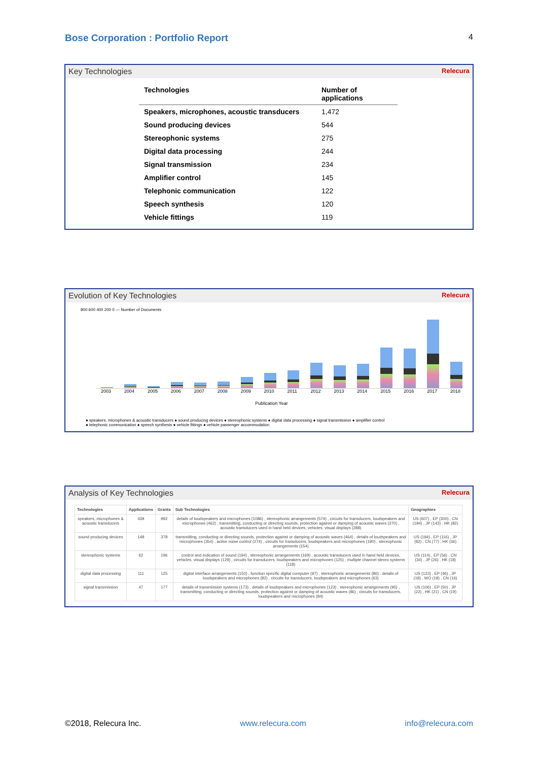Bose Corporation : Portfolio Report 4
Key Technologies Relecura
| Technologies | Number of applications |
| --- | --- |
| Speakers, microphones, acoustic transducers | 1,472 |
| Sound producing devices | 544 |
| Stereophonic systems | 275 |
| Digital data processing | 244 |
| Signal transmission | 234 |
| Amplifier control | 145 |
| Telephonic communication | 122 |
| Speech synthesis | 120 |
| Vehicle fittings | 119 |
Evolution of Key Technologies Relecura
800 600 400 200 0 — Number of Documents
2003 2004 2005 2006 2007 2008 2009 2010 2011 2012 2013 2014 2015 2016 2017 2018
Publication Year
● speakers, microphones & acoustic transducers ● sound producing devices ● stereophonic systems ● digital data processing ● signal transmission ● amplifier control
● telephonic communication ● speech synthesis ● vehicle fittings ● vehicle passenger accommodation
Analysis of Key Technologies Relecura
| Technologies | Applications | Grants | Sub Technologies | Geographies |
| --- | --- | --- | --- | --- |
| speakers, microphones & acoustic transducers | 439 | 992 | details of loudspeakers and microphones (1086) , stereophonic arrangements (574) , circuits for transducers, loudspeakers and microphones (462) , transmitting, conducting or directing sounds, protection against or damping of acoustic waves (370) , acoustic transducers used in hand held devices, vehicles, visual displays (288) | US (607) , EP (300) , CN (194) , JP (143) , HK (82) |
| sound producing devices | 148 | 378 | transmitting, conducting or directing sounds, protection against or damping of acoustic waves (464) , details of loudspeakers and microphones (354) , active noise control (274) , circuits for transducers, loudspeakers and microphones (190) , stereophonic arrangements (154) | US (194) , EP (116) , JP (82) , CN (77) , HK (36) |
| stereophonic systems | 62 | 196 | control and indication of sound (194) , stereophonic arrangements (169) , acoustic transducers used in hand held devices, vehicles, visual displays (129) , circuits for transducers, loudspeakers and microphones (125) , multiple channel stereo systems (118) | US (114) , EP (56) , CN (34) , JP (26) , HK (18) |
| digital data processing | 111 | 125 | digital interface arrangements (150) , function specific digital computer (97) , stereophonic arrangements (86) , details of loudspeakers and microphones (82) , circuits for transducers, loudspeakers and microphones (63) | US (123) , EP (46) , JP (18) , WO (18) , CN (16) |
| signal transmission | 47 | 177 | details of transmission systems (173) , details of loudspeakers and microphones (123) , stereophonic arrangements (95) , transmitting, conducting or directing sounds, protection against or damping of acoustic waves (86) , circuits for transducers, loudspeakers and microphones (84) | US (106) , EP (50) , JP (22) , HK (21) , CN (19) |
©2018, Relecura Inc. www.relecura.com info@relecura.com